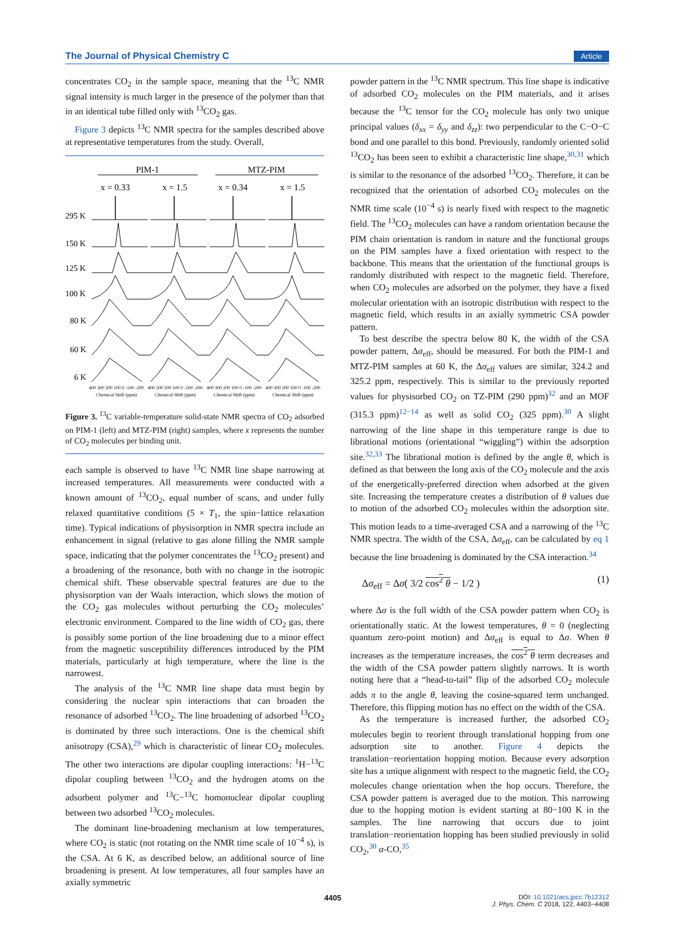The Journal of Physical Chemistry C Article
concentrates CO<sub>2</sub> in the sample space, meaning that the <sup>13</sup>C NMR signal intensity is much larger in the presence of the polymer than that in an identical tube filled only with <sup>13</sup>CO<sub>2</sub> gas.
Figure 3 depicts <sup>13</sup>C NMR spectra for the samples described above at representative temperatures from the study. Overall,
PIM-1
MTZ-PIM
x = 0.33
x = 1.5
x = 0.34
x = 1.5
295 K
150 K
125 K
100 K
80 K
60 K
6 K
400 300 200 100 0 -100 -200
400 300 200 100 0 -100 -200
400 300 200 100 0 -100 -200
400 300 200 100 0 -100 -200
Chemical Shift (ppm)
Chemical Shift (ppm)
Chemical Shift (ppm)
Chemical Shift (ppm)
Figure 3. <sup>13</sup>C variable-temperature solid-state NMR spectra of CO<sub>2</sub> adsorbed on PIM-1 (left) and MTZ-PIM (right) samples, where x represents the number of CO<sub>2</sub> molecules per binding unit.
each sample is observed to have <sup>13</sup>C NMR line shape narrowing at increased temperatures. All measurements were conducted with a known amount of <sup>13</sup>CO<sub>2</sub>, equal number of scans, and under fully relaxed quantitative conditions (5 × T<sub>1</sub>, the spin−lattice relaxation time). Typical indications of physisorption in NMR spectra include an enhancement in signal (relative to gas alone filling the NMR sample space, indicating that the polymer concentrates the <sup>13</sup>CO<sub>2</sub> present) and a broadening of the resonance, both with no change in the isotropic chemical shift. These observable spectral features are due to the physisorption van der Waals interaction, which slows the motion of the CO<sub>2</sub> gas molecules without perturbing the CO<sub>2</sub> molecules’ electronic environment. Compared to the line width of CO<sub>2</sub> gas, there is possibly some portion of the line broadening due to a minor effect from the magnetic susceptibility differences introduced by the PIM materials, particularly at high temperature, where the line is the narrowest.
The analysis of the <sup>13</sup>C NMR line shape data must begin by considering the nuclear spin interactions that can broaden the resonance of adsorbed <sup>13</sup>CO<sub>2</sub>. The line broadening of adsorbed <sup>13</sup>CO<sub>2</sub> is dominated by three such interactions. One is the chemical shift anisotropy (CSA),<sup>29</sup> which is characteristic of linear CO<sub>2</sub> molecules. The other two interactions are dipolar coupling interactions: <sup>1</sup>H−<sup>13</sup>C dipolar coupling between <sup>13</sup>CO<sub>2</sub> and the hydrogen atoms on the adsorbent polymer and <sup>13</sup>C−<sup>13</sup>C homonuclear dipolar coupling between two adsorbed <sup>13</sup>CO<sub>2</sub> molecules.
The dominant line-broadening mechanism at low temperatures, where CO<sub>2</sub> is static (not rotating on the NMR time scale of 10<sup>−4</sup> s), is the CSA. At 6 K, as described below, an additional source of line broadening is present. At low temperatures, all four samples have an axially symmetric
powder pattern in the <sup>13</sup>C NMR spectrum. This line shape is indicative of adsorbed CO<sub>2</sub> molecules on the PIM materials, and it arises because the <sup>13</sup>C tensor for the CO<sub>2</sub> molecule has only two unique principal values (δ<sub>xx</sub> = δ<sub>yy</sub> and δ<sub>zz</sub>): two perpendicular to the C−O−C bond and one parallel to this bond. Previously, randomly oriented solid <sup>13</sup>CO<sub>2</sub> has been seen to exhibit a characteristic line shape,<sup>30,31</sup> which is similar to the resonance of the adsorbed <sup>13</sup>CO<sub>2</sub>. Therefore, it can be recognized that the orientation of adsorbed CO<sub>2</sub> molecules on the NMR time scale (10<sup>−4</sup> s) is nearly fixed with respect to the magnetic field. The <sup>13</sup>CO<sub>2</sub> molecules can have a random orientation because the PIM chain orientation is random in nature and the functional groups on the PIM samples have a fixed orientation with respect to the backbone. This means that the orientation of the functional groups is randomly distributed with respect to the magnetic field. Therefore, when CO<sub>2</sub> molecules are adsorbed on the polymer, they have a fixed molecular orientation with an isotropic distribution with respect to the magnetic field, which results in an axially symmetric CSA powder pattern.
To best describe the spectra below 80 K, the width of the CSA powder pattern, Δσ<sub>eff</sub>, should be measured. For both the PIM-1 and MTZ-PIM samples at 60 K, the Δσ<sub>eff</sub> values are similar, 324.2 and 325.2 ppm, respectively. This is similar to the previously reported values for physisorbed CO<sub>2</sub> on TZ-PIM (290 ppm)<sup>32</sup> and an MOF (315.3 ppm)<sup>12−14</sup> as well as solid CO<sub>2</sub> (325 ppm).<sup>30</sup> A slight narrowing of the line shape in this temperature range is due to librational motions (orientational “wiggling”) within the adsorption site.<sup>32,33</sup> The librational motion is defined by the angle θ, which is defined as that between the long axis of the CO<sub>2</sub> molecule and the axis of the energetically-preferred direction when adsorbed at the given site. Increasing the temperature creates a distribution of θ values due to motion of the adsorbed CO<sub>2</sub> molecules within the adsorption site. This motion leads to a time-averaged CSA and a narrowing of the <sup>13</sup>C NMR spectra. The width of the CSA, Δσ<sub>eff</sub>, can be calculated by eq 1 because the line broadening is dominated by the CSA interaction.<sup>34</sup>
Δσ<sub>eff</sub> = Δσ( 3/2 cos<sup>2</sup> θ − 1/2 ) (1)
where Δσ is the full width of the CSA powder pattern when CO<sub>2</sub> is orientationally static. At the lowest temperatures, θ = 0 (neglecting quantum zero-point motion) and Δσ<sub>eff</sub> is equal to Δσ. When θ increases as the temperature increases, the cos<sup>2</sup> θ term decreases and the width of the CSA powder pattern slightly narrows. It is worth noting here that a “head-to-tail” flip of the adsorbed CO<sub>2</sub> molecule adds π to the angle θ, leaving the cosine-squared term unchanged. Therefore, this flipping motion has no effect on the width of the CSA.
As the temperature is increased further, the adsorbed CO<sub>2</sub> molecules begin to reorient through translational hopping from one adsorption site to another. Figure 4 depicts the translation−reorientation hopping motion. Because every adsorption site has a unique alignment with respect to the magnetic field, the CO<sub>2</sub> molecules change orientation when the hop occurs. Therefore, the CSA powder pattern is averaged due to the motion. This narrowing due to the hopping motion is evident starting at 80−100 K in the samples. The line narrowing that occurs due to joint translation−reorientation hopping has been studied previously in solid CO<sub>2</sub>,<sup>30</sup> α-CO,<sup>35</sup>
4405 DOI: 10.1021/acs.jpcc.7b12312
J. Phys. Chem. C 2018, 122, 4403−4408